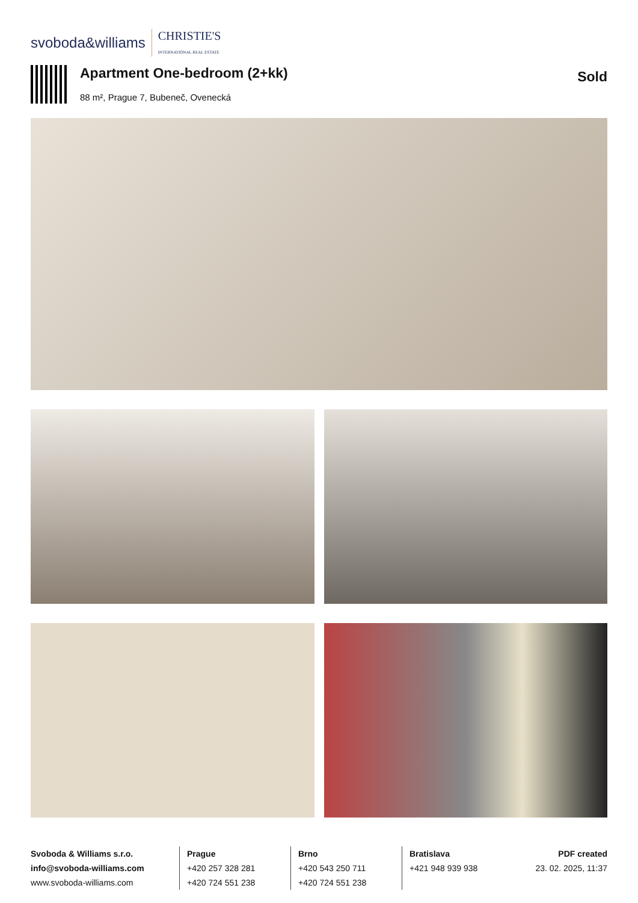svoboda&williams CHRISTIE'S
INTERNATIONAL REAL ESTATE
Apartment One-bedroom (2+kk)
88 m², Prague 7, Bubeneč, Ovenecká
Sold
Svoboda & Williams s.r.o.
info@svoboda-williams.com
www.svoboda-williams.com
Prague
+420 257 328 281
+420 724 551 238
Brno
+420 543 250 711
+420 724 551 238
Bratislava
+421 948 939 938
PDF created
23. 02. 2025, 11:37